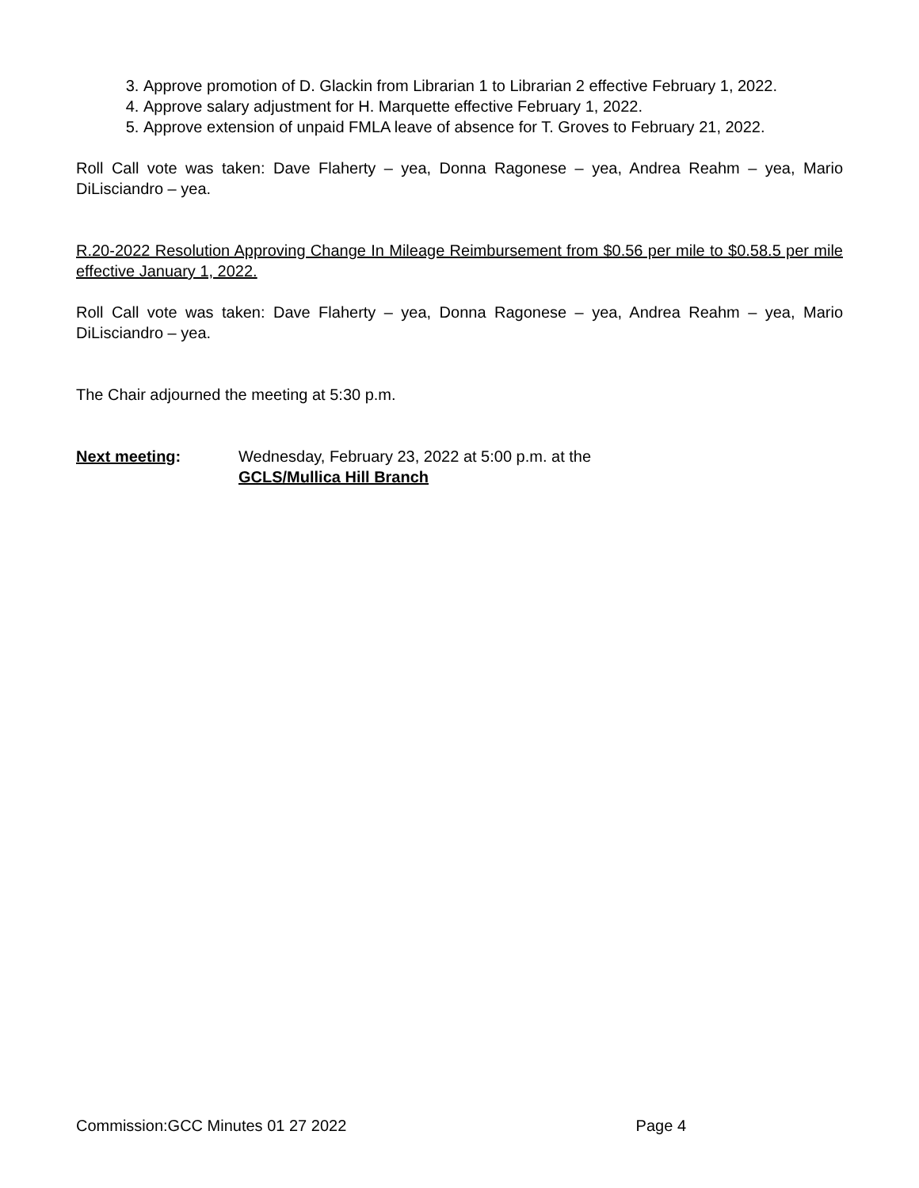3. Approve promotion of D. Glackin from Librarian 1 to Librarian 2 effective February 1, 2022.
4. Approve salary adjustment for H. Marquette effective February 1, 2022.
5. Approve extension of unpaid FMLA leave of absence for T. Groves to February 21, 2022.
Roll Call vote was taken: Dave Flaherty – yea, Donna Ragonese – yea, Andrea Reahm – yea, Mario DiLisciandro – yea.
R.20-2022 Resolution Approving Change In Mileage Reimbursement from $0.56 per mile to $0.58.5 per mile effective January 1, 2022.
Roll Call vote was taken: Dave Flaherty – yea, Donna Ragonese – yea, Andrea Reahm – yea, Mario DiLisciandro – yea.
The Chair adjourned the meeting at 5:30 p.m.
Next meeting: Wednesday, February 23, 2022 at 5:00 p.m. at the
GCLS/Mullica Hill Branch
Commission:GCC Minutes 01 27 2022 Page 4